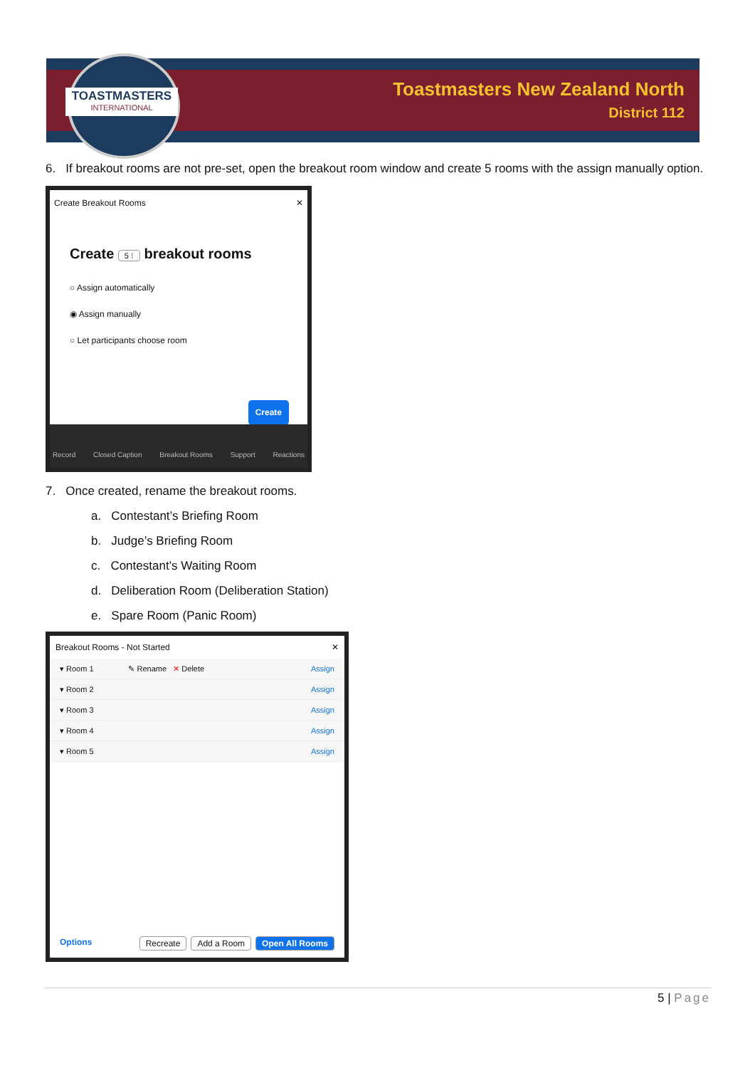TOASTMASTERS
INTERNATIONAL
Toastmasters New Zealand North
District 112
6. If breakout rooms are not pre-set, open the breakout room window and create 5 rooms with the assign manually option.
Create Breakout Rooms ✕
Create 5 ⁝ breakout rooms
○ Assign automatically
◉ Assign manually
○ Let participants choose room
Create
Record Closed Caption Breakout Rooms Support Reactions
7. Once created, rename the breakout rooms.
a. Contestant’s Briefing Room
b. Judge’s Briefing Room
c. Contestant’s Waiting Room
d. Deliberation Room (Deliberation Station)
e. Spare Room (Panic Room)
Breakout Rooms - Not Started ✕
▾ Room 1 ✎ Rename ✕ Delete Assign
▾ Room 2 Assign
▾ Room 3 Assign
▾ Room 4 Assign
▾ Room 5 Assign
Options Recreate Add a Room Open All Rooms
5 | Page